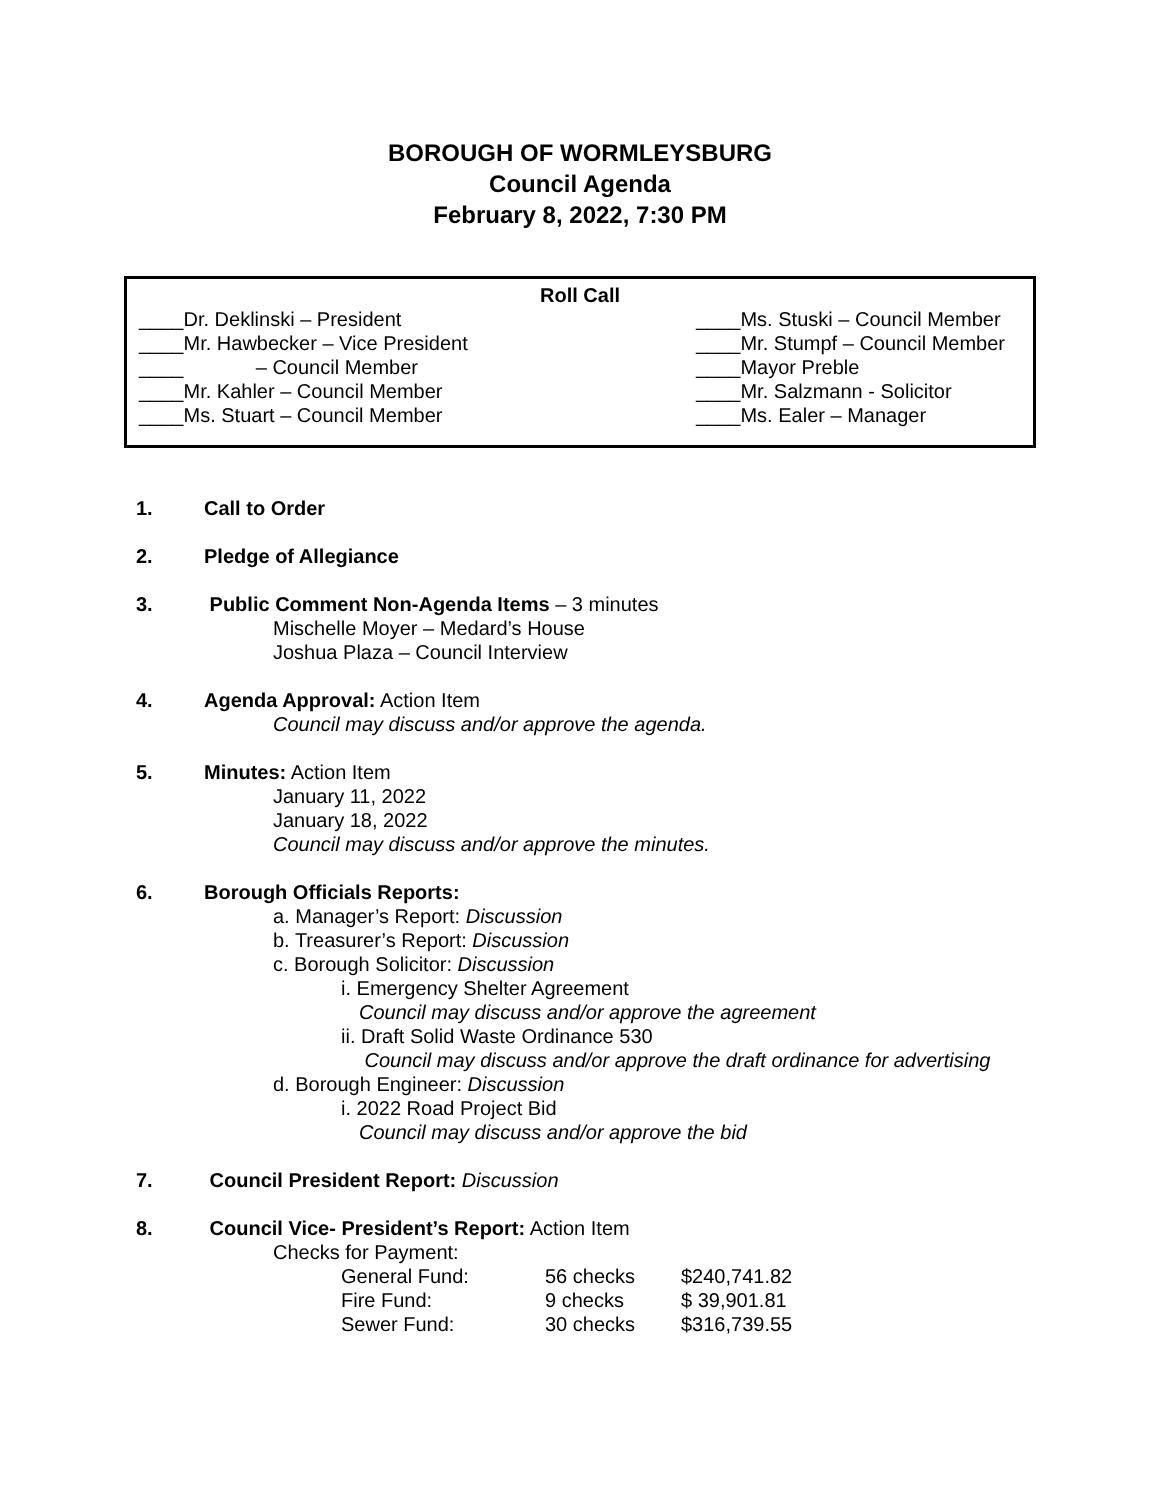BOROUGH OF WORMLEYSBURG
Council Agenda
February 8, 2022, 7:30 PM
Roll Call
____Dr. Deklinski – President
____Mr. Hawbecker – Vice President
____ – Council Member
____Mr. Kahler – Council Member
____Ms. Stuart – Council Member
____Ms. Stuski – Council Member
____Mr. Stumpf – Council Member
____Mayor Preble
____Mr. Salzmann - Solicitor
____Ms. Ealer – Manager
1. Call to Order
2. Pledge of Allegiance
3. Public Comment Non-Agenda Items – 3 minutes
Mischelle Moyer – Medard’s House
Joshua Plaza – Council Interview
4. Agenda Approval: Action Item
Council may discuss and/or approve the agenda.
5. Minutes: Action Item
January 11, 2022
January 18, 2022
Council may discuss and/or approve the minutes.
6. Borough Officials Reports:
a. Manager’s Report: Discussion
b. Treasurer’s Report: Discussion
c. Borough Solicitor: Discussion
i. Emergency Shelter Agreement
Council may discuss and/or approve the agreement
ii. Draft Solid Waste Ordinance 530
Council may discuss and/or approve the draft ordinance for advertising
d. Borough Engineer: Discussion
i. 2022 Road Project Bid
Council may discuss and/or approve the bid
7. Council President Report: Discussion
8. Council Vice- President’s Report: Action Item
Checks for Payment:
| General Fund: | 56 checks | $240,741.82 |
| Fire Fund: | 9 checks | $ 39,901.81 |
| Sewer Fund: | 30 checks | $316,739.55 |